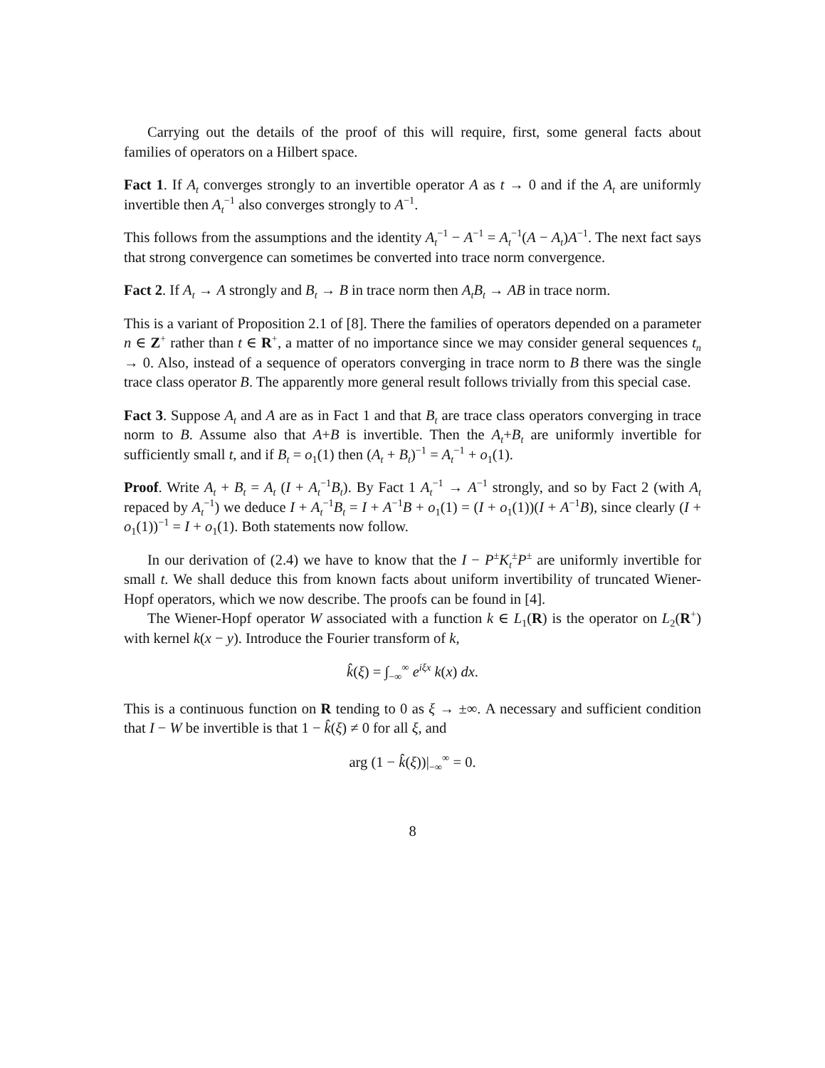Carrying out the details of the proof of this will require, first, some general facts about families of operators on a Hilbert space.
Fact 1. If A<sub>t</sub> converges strongly to an invertible operator A as t → 0 and if the A<sub>t</sub> are uniformly invertible then A<sub>t</sub><sup>−1</sup> also converges strongly to A<sup>−1</sup>.
This follows from the assumptions and the identity A<sub>t</sub><sup>−1</sup> − A<sup>−1</sup> = A<sub>t</sub><sup>−1</sup>(A − A<sub>t</sub>)A<sup>−1</sup>. The next fact says that strong convergence can sometimes be converted into trace norm convergence.
Fact 2. If A<sub>t</sub> → A strongly and B<sub>t</sub> → B in trace norm then A<sub>t</sub>B<sub>t</sub> → AB in trace norm.
This is a variant of Proposition 2.1 of [8]. There the families of operators depended on a parameter n ∈ Z<sup>+</sup> rather than t ∈ R<sup>+</sup>, a matter of no importance since we may consider general sequences t<sub>n</sub> → 0. Also, instead of a sequence of operators converging in trace norm to B there was the single trace class operator B. The apparently more general result follows trivially from this special case.
Fact 3. Suppose A<sub>t</sub> and A are as in Fact 1 and that B<sub>t</sub> are trace class operators converging in trace norm to B. Assume also that A+B is invertible. Then the A<sub>t</sub>+B<sub>t</sub> are uniformly invertible for sufficiently small t, and if B<sub>t</sub> = o<sub>1</sub>(1) then (A<sub>t</sub> + B<sub>t</sub>)<sup>−1</sup> = A<sub>t</sub><sup>−1</sup> + o<sub>1</sub>(1).
Proof. Write A<sub>t</sub> + B<sub>t</sub> = A<sub>t</sub> (I + A<sub>t</sub><sup>−1</sup>B<sub>t</sub>). By Fact 1 A<sub>t</sub><sup>−1</sup> → A<sup>−1</sup> strongly, and so by Fact 2 (with A<sub>t</sub> repaced by A<sub>t</sub><sup>−1</sup>) we deduce I + A<sub>t</sub><sup>−1</sup>B<sub>t</sub> = I + A<sup>−1</sup>B + o<sub>1</sub>(1) = (I + o<sub>1</sub>(1))(I + A<sup>−1</sup>B), since clearly (I + o<sub>1</sub>(1))<sup>−1</sup> = I + o<sub>1</sub>(1). Both statements now follow.
In our derivation of (2.4) we have to know that the I − P<sup>±</sup>K<sub>t</sub><sup>±</sup>P<sup>±</sup> are uniformly invertible for small t. We shall deduce this from known facts about uniform invertibility of truncated Wiener-Hopf operators, which we now describe. The proofs can be found in [4].
The Wiener-Hopf operator W associated with a function k ∈ L<sub>1</sub>(R) is the operator on L<sub>2</sub>(R<sup>+</sup>) with kernel k(x − y). Introduce the Fourier transform of k,
k̂(ξ) = ∫<sub>−∞</sub><sup>∞</sup> e<sup>iξx</sup> k(x) dx.
This is a continuous function on R tending to 0 as ξ → ±∞. A necessary and sufficient condition that I − W be invertible is that 1 − k̂(ξ) ≠ 0 for all ξ, and
arg (1 − k̂(ξ))|<sub>−∞</sub><sup>∞</sup> = 0.
8